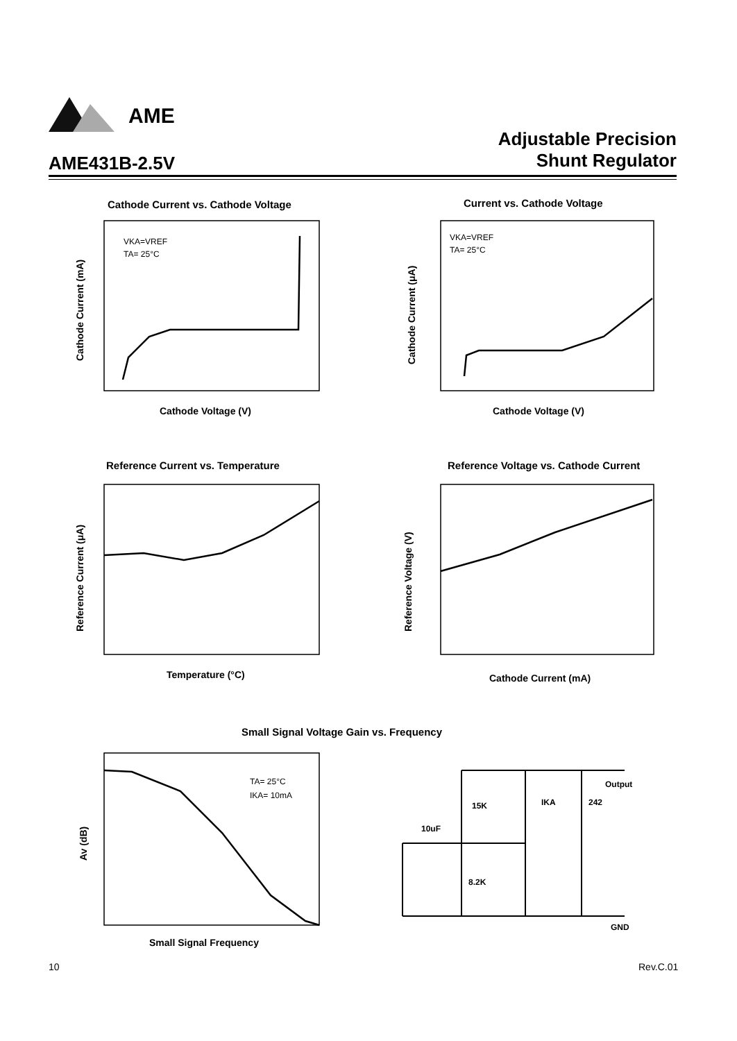AME
Adjustable Precision
Shunt Regulator
AME431B-2.5V
VKA=VREF
TA= 25°C
VKA=VREF
TA= 25°C
TA= 25°C
IKA= 10mA
15K
8.2K
10uF
IKA
242
Output
GND
Cathode Voltage (V)
Cathode Voltage (V)
Temperature (°C)
Cathode Current (mA)
Small Signal Frequency
Cathode Current (mA)
Cathode Current (μA)
Reference Current (μA)
Reference Voltage (V)
Av (dB)
Cathode Current vs. Cathode Voltage
Current vs. Cathode Voltage
Reference Current vs. Temperature
Reference Voltage vs. Cathode Current
Small Signal Voltage Gain vs. Frequency
10
Rev.C.01